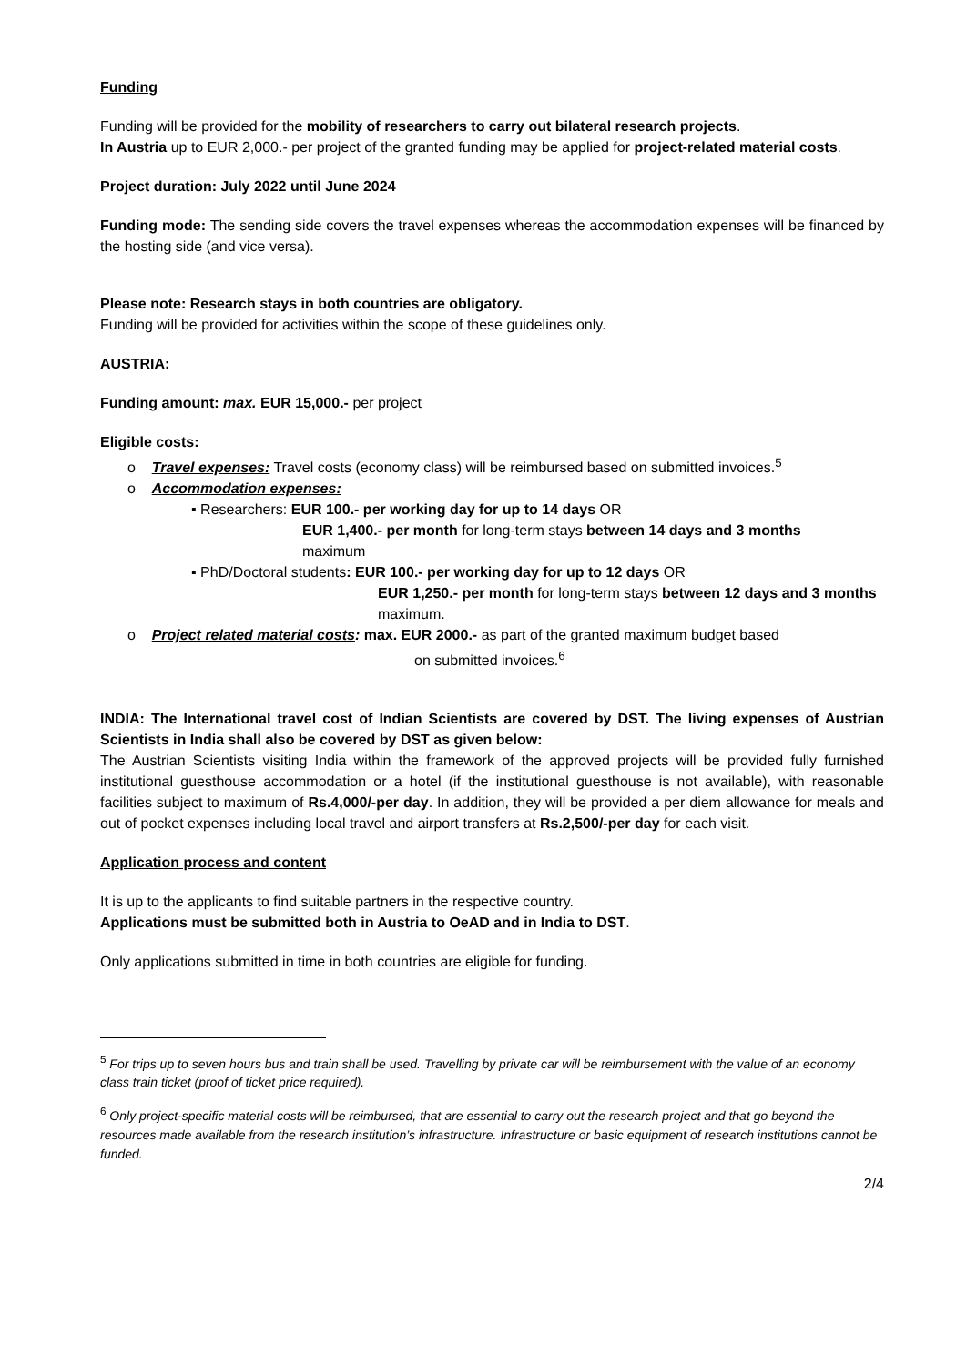Funding
Funding will be provided for the mobility of researchers to carry out bilateral research projects.
In Austria up to EUR 2,000.- per project of the granted funding may be applied for project-related material costs.
Project duration: July 2022 until June 2024
Funding mode: The sending side covers the travel expenses whereas the accommodation expenses will be financed by the hosting side (and vice versa).
Please note: Research stays in both countries are obligatory.
Funding will be provided for activities within the scope of these guidelines only.
AUSTRIA:
Funding amount: max. EUR 15,000.- per project
Eligible costs:
o Travel expenses: Travel costs (economy class) will be reimbursed based on submitted invoices.<sup>5</sup>
o Accommodation expenses:
▪ Researchers: EUR 100.- per working day for up to 14 days OR
EUR 1,400.- per month for long-term stays between 14 days and 3 months
maximum
▪ PhD/Doctoral students: EUR 100.- per working day for up to 12 days OR
EUR 1,250.- per month for long-term stays between 12 days and 3 months maximum.
o Project related material costs: max. EUR 2000.- as part of the granted maximum budget based
on submitted invoices.<sup>6</sup>
INDIA: The International travel cost of Indian Scientists are covered by DST. The living expenses of Austrian Scientists in India shall also be covered by DST as given below:
The Austrian Scientists visiting India within the framework of the approved projects will be provided fully furnished institutional guesthouse accommodation or a hotel (if the institutional guesthouse is not available), with reasonable facilities subject to maximum of Rs.4,000/-per day. In addition, they will be provided a per diem allowance for meals and out of pocket expenses including local travel and airport transfers at Rs.2,500/-per day for each visit.
Application process and content
It is up to the applicants to find suitable partners in the respective country.
Applications must be submitted both in Austria to OeAD and in India to DST.
Only applications submitted in time in both countries are eligible for funding.
<sup>5</sup> For trips up to seven hours bus and train shall be used. Travelling by private car will be reimbursement with the value of an economy class train ticket (proof of ticket price required).
<sup>6</sup> Only project-specific material costs will be reimbursed, that are essential to carry out the research project and that go beyond the resources made available from the research institution’s infrastructure. Infrastructure or basic equipment of research institutions cannot be funded.
2/4